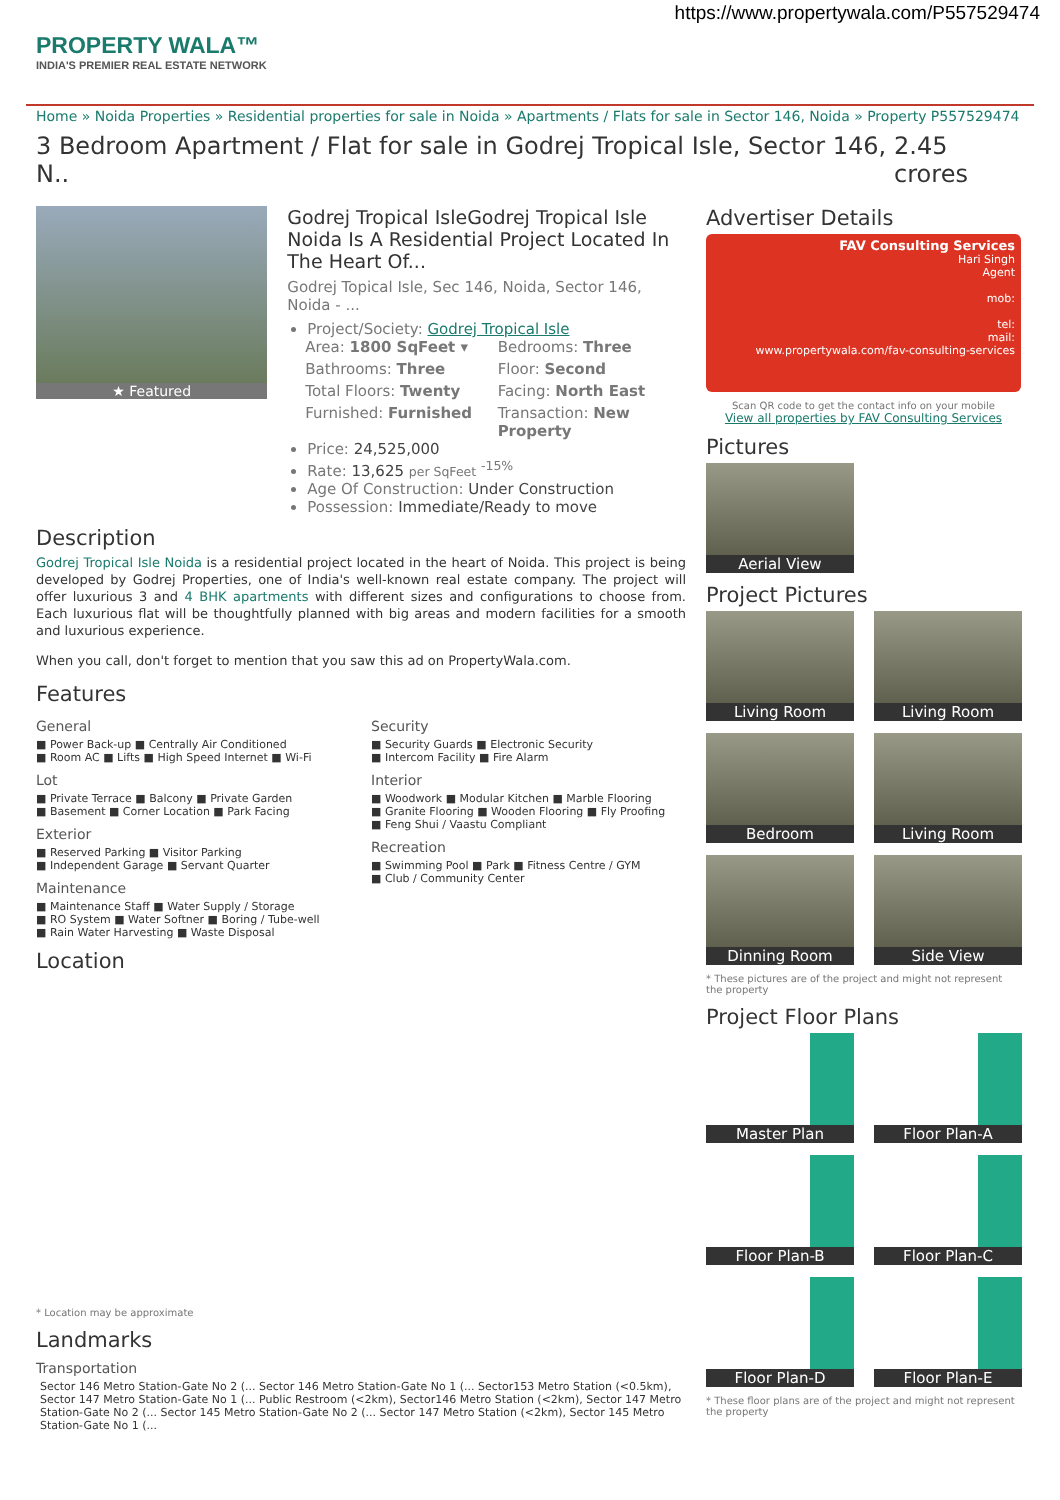https://www.propertywala.com/P557529474
PROPERTY WALA™
INDIA'S PREMIER REAL ESTATE NETWORK
Home » Noida Properties » Residential properties for sale in Noida » Apartments / Flats for sale in Sector 146, Noida » Property P557529474
3 Bedroom Apartment / Flat for sale in Godrej Tropical Isle, Sector 146, N.. 2.45 crores
★ Featured
Godrej Tropical IsleGodrej Tropical Isle Noida Is A Residential Project Located In The Heart Of...
Godrej Topical Isle, Sec 146, Noida, Sector 146, Noida - ...
Project/Society: Godrej Tropical Isle
Area: 1800 SqFeet ▾
Bedrooms: Three
Bathrooms: Three
Floor: Second
Total Floors: Twenty
Facing: North East
Furnished: Furnished
Transaction: New Property
Price: 24,525,000
Rate: 13,625 per SqFeet <sup>-15%</sup>
Age Of Construction: Under Construction
Possession: Immediate/Ready to move
Description
Godrej Tropical Isle Noida is a residential project located in the heart of Noida. This project is being developed by Godrej Properties, one of India's well-known real estate company. The project will offer luxurious 3 and 4 BHK apartments with different sizes and configurations to choose from. Each luxurious flat will be thoughtfully planned with big areas and modern facilities for a smooth and luxurious experience.
When you call, don't forget to mention that you saw this ad on PropertyWala.com.
Features
General
■ Power Back-up ■ Centrally Air Conditioned
■ Room AC ■ Lifts ■ High Speed Internet ■ Wi-Fi
Lot
■ Private Terrace ■ Balcony ■ Private Garden
■ Basement ■ Corner Location ■ Park Facing
Exterior
■ Reserved Parking ■ Visitor Parking
■ Independent Garage ■ Servant Quarter
Maintenance
■ Maintenance Staff ■ Water Supply / Storage
■ RO System ■ Water Softner ■ Boring / Tube-well
■ Rain Water Harvesting ■ Waste Disposal
Security
■ Security Guards ■ Electronic Security
■ Intercom Facility ■ Fire Alarm
Interior
■ Woodwork ■ Modular Kitchen ■ Marble Flooring
■ Granite Flooring ■ Wooden Flooring ■ Fly Proofing
■ Feng Shui / Vaastu Compliant
Recreation
■ Swimming Pool ■ Park ■ Fitness Centre / GYM
■ Club / Community Center
Location
* Location may be approximate
Landmarks
Transportation
Sector 146 Metro Station-Gate No 2 (... Sector 146 Metro Station-Gate No 1 (... Sector153 Metro Station (<0.5km), Sector 147 Metro Station-Gate No 1 (... Public Restroom (<2km), Sector146 Metro Station (<2km), Sector 147 Metro Station-Gate No 2 (... Sector 145 Metro Station-Gate No 2 (... Sector 147 Metro Station (<2km), Sector 145 Metro Station-Gate No 1 (...
Advertiser Details
FAV Consulting Services
Hari Singh
Agent
mob:
tel:
mail:
www.propertywala.com/fav-consulting-services
Scan QR code to get the contact info on your mobile
View all properties by FAV Consulting Services
Pictures
Aerial View
Project Pictures
Living Room
Living Room
Bedroom
Living Room
Dinning Room
Side View
* These pictures are of the project and might not represent the property
Project Floor Plans
Master Plan
Floor Plan-A
Floor Plan-B
Floor Plan-C
Floor Plan-D
Floor Plan-E
* These floor plans are of the project and might not represent the property